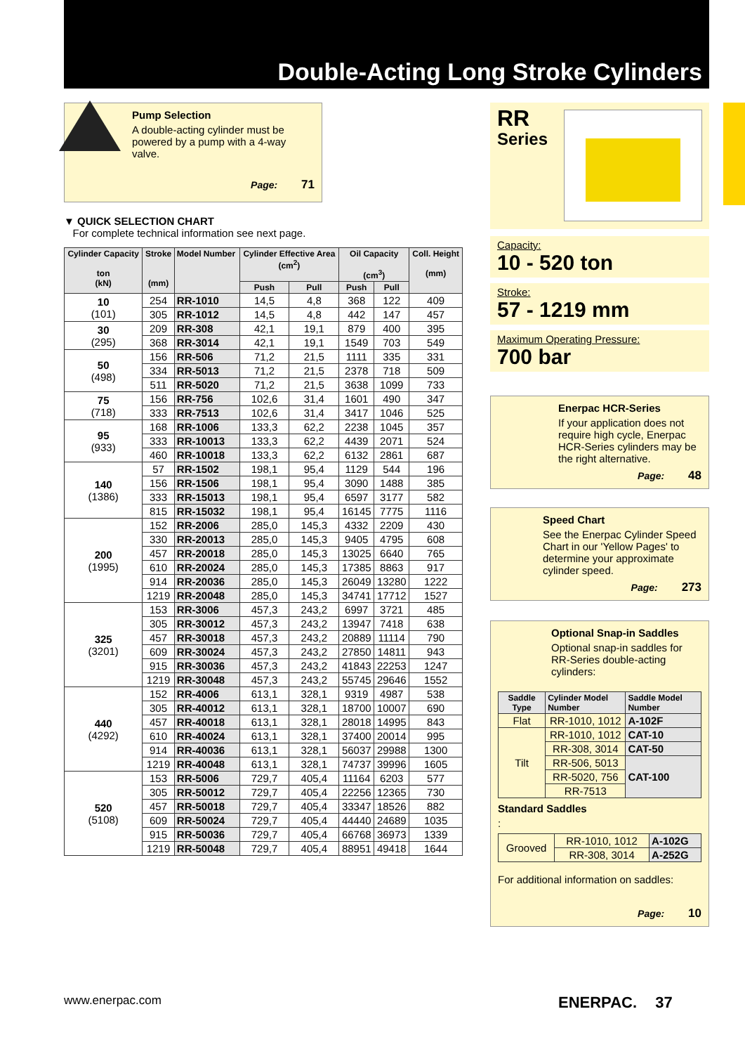Double-Acting Long Stroke Cylinders
Pump Selection
A double-acting cylinder must be powered by a pump with a 4-way valve.
Page: 71
▼ QUICK SELECTION CHART
For complete technical information see next page.
| Cylinder Capacity ton (kN) | Stroke (mm) | Model Number | Cylinder Effective Area (cm<sup>2</sup>) | | Oil Capacity (cm<sup>3</sup>) | | Coll. Height (mm) |
| --- | --- | --- | --- | --- | --- | --- | --- |
| | | | Push | Pull | Push | Pull | |
| 10 (101) | 254 | RR-1010 | 14,5 | 4,8 | 368 | 122 | 409 |
| | 305 | RR-1012 | 14,5 | 4,8 | 442 | 147 | 457 |
| 30 (295) | 209 | RR-308 | 42,1 | 19,1 | 879 | 400 | 395 |
| | 368 | RR-3014 | 42,1 | 19,1 | 1549 | 703 | 549 |
| 50 (498) | 156 | RR-506 | 71,2 | 21,5 | 1111 | 335 | 331 |
| | 334 | RR-5013 | 71,2 | 21,5 | 2378 | 718 | 509 |
| | 511 | RR-5020 | 71,2 | 21,5 | 3638 | 1099 | 733 |
| 75 (718) | 156 | RR-756 | 102,6 | 31,4 | 1601 | 490 | 347 |
| | 333 | RR-7513 | 102,6 | 31,4 | 3417 | 1046 | 525 |
| 95 (933) | 168 | RR-1006 | 133,3 | 62,2 | 2238 | 1045 | 357 |
| | 333 | RR-10013 | 133,3 | 62,2 | 4439 | 2071 | 524 |
| | 460 | RR-10018 | 133,3 | 62,2 | 6132 | 2861 | 687 |
| 140 (1386) | 57 | RR-1502 | 198,1 | 95,4 | 1129 | 544 | 196 |
| | 156 | RR-1506 | 198,1 | 95,4 | 3090 | 1488 | 385 |
| | 333 | RR-15013 | 198,1 | 95,4 | 6597 | 3177 | 582 |
| | 815 | RR-15032 | 198,1 | 95,4 | 16145 | 7775 | 1116 |
| 200 (1995) | 152 | RR-2006 | 285,0 | 145,3 | 4332 | 2209 | 430 |
| | 330 | RR-20013 | 285,0 | 145,3 | 9405 | 4795 | 608 |
| | 457 | RR-20018 | 285,0 | 145,3 | 13025 | 6640 | 765 |
| | 610 | RR-20024 | 285,0 | 145,3 | 17385 | 8863 | 917 |
| | 914 | RR-20036 | 285,0 | 145,3 | 26049 | 13280 | 1222 |
| | 1219 | RR-20048 | 285,0 | 145,3 | 34741 | 17712 | 1527 |
| 325 (3201) | 153 | RR-3006 | 457,3 | 243,2 | 6997 | 3721 | 485 |
| | 305 | RR-30012 | 457,3 | 243,2 | 13947 | 7418 | 638 |
| | 457 | RR-30018 | 457,3 | 243,2 | 20889 | 11114 | 790 |
| | 609 | RR-30024 | 457,3 | 243,2 | 27850 | 14811 | 943 |
| | 915 | RR-30036 | 457,3 | 243,2 | 41843 | 22253 | 1247 |
| | 1219 | RR-30048 | 457,3 | 243,2 | 55745 | 29646 | 1552 |
| 440 (4292) | 152 | RR-4006 | 613,1 | 328,1 | 9319 | 4987 | 538 |
| | 305 | RR-40012 | 613,1 | 328,1 | 18700 | 10007 | 690 |
| | 457 | RR-40018 | 613,1 | 328,1 | 28018 | 14995 | 843 |
| | 610 | RR-40024 | 613,1 | 328,1 | 37400 | 20014 | 995 |
| | 914 | RR-40036 | 613,1 | 328,1 | 56037 | 29988 | 1300 |
| | 1219 | RR-40048 | 613,1 | 328,1 | 74737 | 39996 | 1605 |
| 520 (5108) | 153 | RR-5006 | 729,7 | 405,4 | 11164 | 6203 | 577 |
| | 305 | RR-50012 | 729,7 | 405,4 | 22256 | 12365 | 730 |
| | 457 | RR-50018 | 729,7 | 405,4 | 33347 | 18526 | 882 |
| | 609 | RR-50024 | 729,7 | 405,4 | 44440 | 24689 | 1035 |
| | 915 | RR-50036 | 729,7 | 405,4 | 66768 | 36973 | 1339 |
| | 1219 | RR-50048 | 729,7 | 405,4 | 88951 | 49418 | 1644 |
RR
Series
Capacity:
10 - 520 ton
Stroke:
57 - 1219 mm
Maximum Operating Pressure:
700 bar
Enerpac HCR-Series
If your application does not require high cycle, Enerpac HCR-Series cylinders may be the right alternative.
Page: 48
Speed Chart
See the Enerpac Cylinder Speed Chart in our 'Yellow Pages' to determine your approximate cylinder speed.
Page: 273
Optional Snap-in Saddles
Optional snap-in saddles for RR-Series double-acting cylinders:
| Saddle Type | Cylinder Model Number | Saddle Model Number |
| --- | --- | --- |
| Flat | RR-1010, 1012 | A-102F |
| Tilt | RR-1010, 1012 | CAT-10 |
| | RR-308, 3014 | CAT-50 |
| | RR-506, 5013 | CAT-100 |
| | RR-5020, 756 | |
| | RR-7513 | |
Standard Saddles:
| Grooved | RR-1010, 1012 | A-102G |
| | RR-308, 3014 | A-252G |
For additional information on saddles:
Page: 10
www.enerpac.com ENERPAC. 37